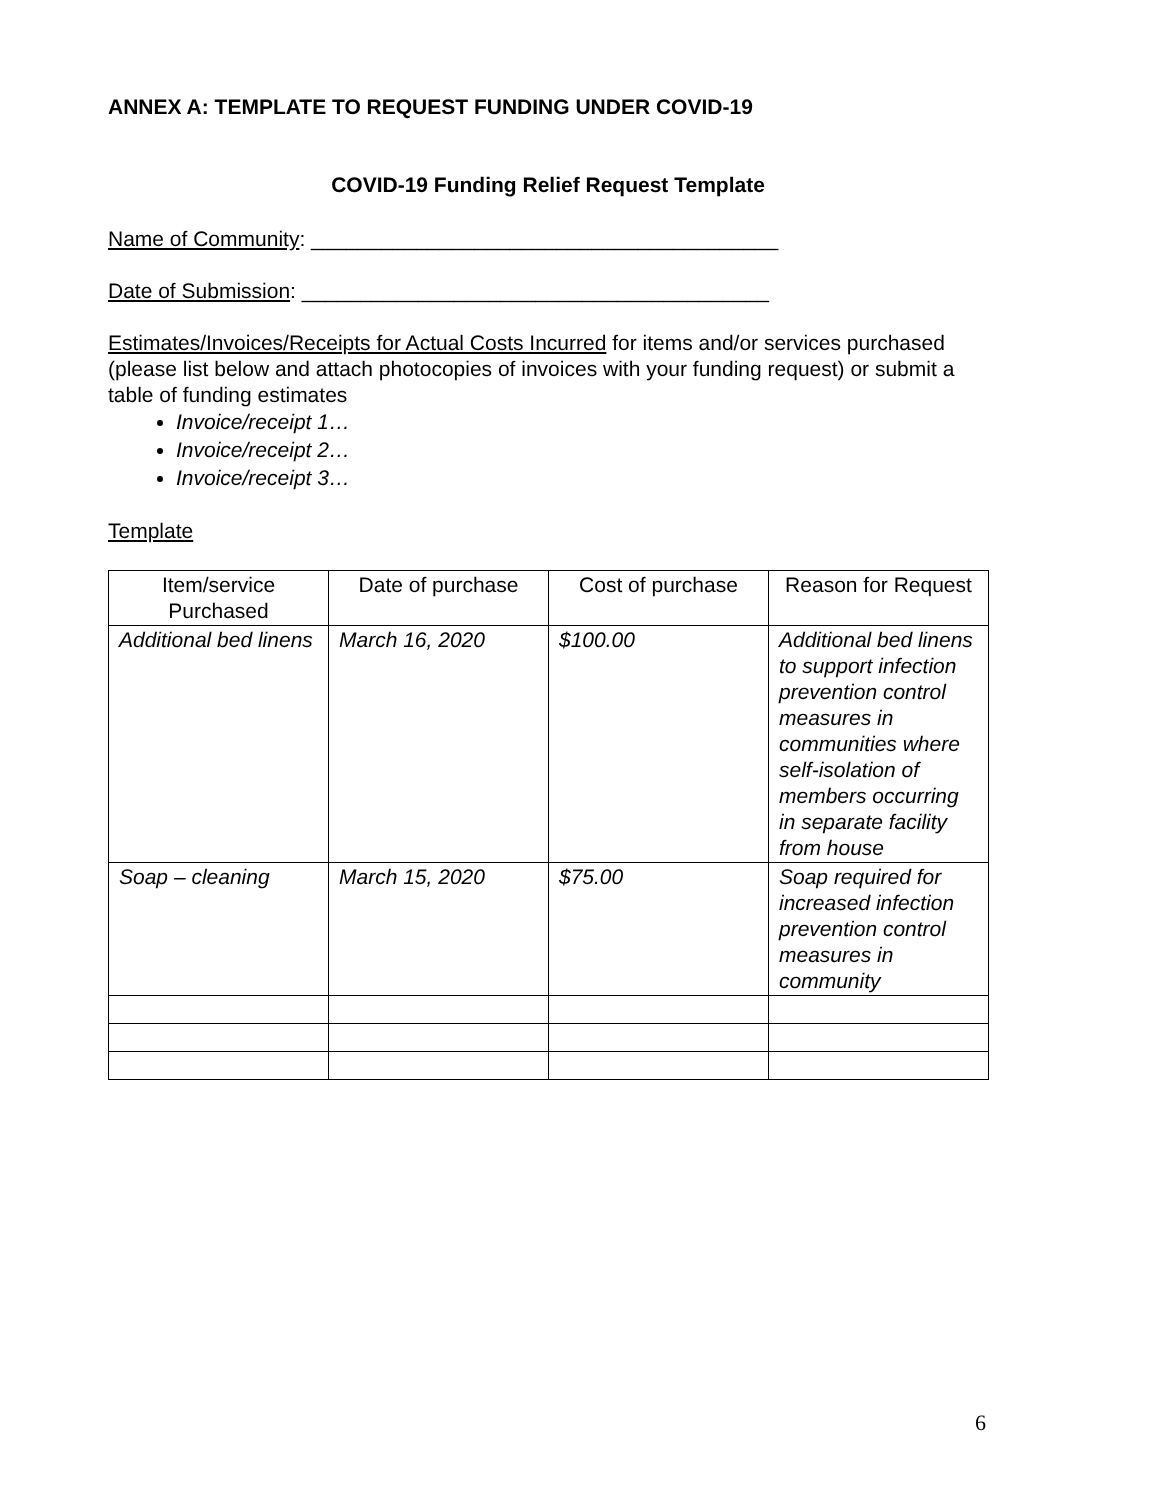ANNEX A: TEMPLATE TO REQUEST FUNDING UNDER COVID-19
COVID-19 Funding Relief Request Template
Name of Community: ________________________________________
Date of Submission: ________________________________________
Estimates/Invoices/Receipts for Actual Costs Incurred for items and/or services purchased (please list below and attach photocopies of invoices with your funding request) or submit a table of funding estimates
Invoice/receipt 1…
Invoice/receipt 2…
Invoice/receipt 3…
Template
| Item/service Purchased | Date of purchase | Cost of purchase | Reason for Request |
| --- | --- | --- | --- |
| Additional bed linens | March 16, 2020 | $100.00 | Additional bed linens to support infection prevention control measures in communities where self-isolation of members occurring in separate facility from house |
| Soap – cleaning | March 15, 2020 | $75.00 | Soap required for increased infection prevention control measures in community |
6